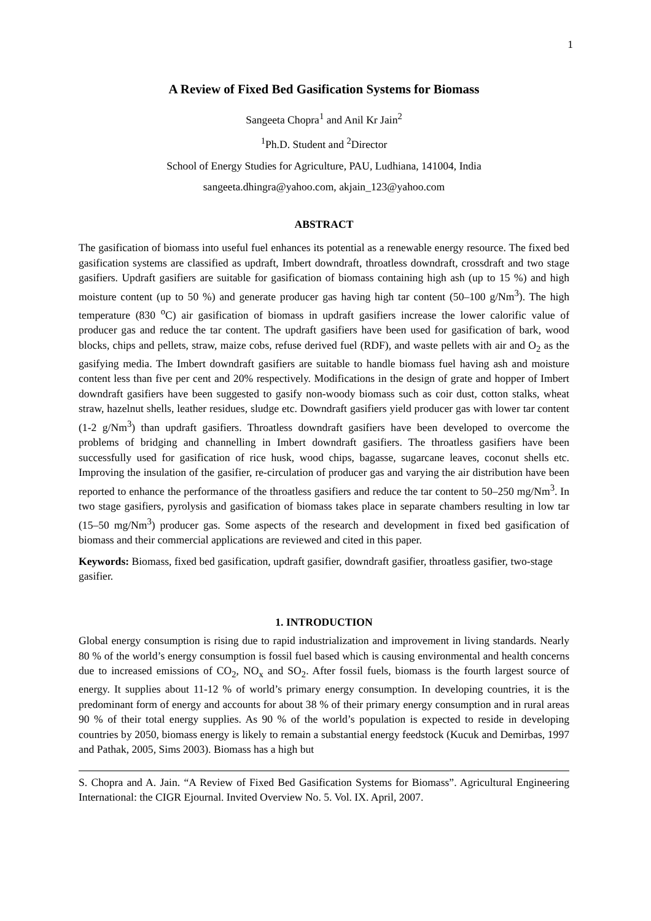1
A Review of Fixed Bed Gasification Systems for Biomass
Sangeeta Chopra<sup>1</sup> and Anil Kr Jain<sup>2</sup>
<sup>1</sup> Ph.D. Student and <sup>2</sup>Director
School of Energy Studies for Agriculture, PAU, Ludhiana, 141004, India
sangeeta.dhingra@yahoo.com, akjain_123@yahoo.com
ABSTRACT
The gasification of biomass into useful fuel enhances its potential as a renewable energy resource. The fixed bed gasification systems are classified as updraft, Imbert downdraft, throatless downdraft, crossdraft and two stage gasifiers. Updraft gasifiers are suitable for gasification of biomass containing high ash (up to 15 %) and high moisture content (up to 50 %) and generate producer gas having high tar content (50–100 g/Nm<sup>3</sup>). The high temperature (830 <sup>o</sup>C) air gasification of biomass in updraft gasifiers increase the lower calorific value of producer gas and reduce the tar content. The updraft gasifiers have been used for gasification of bark, wood blocks, chips and pellets, straw, maize cobs, refuse derived fuel (RDF), and waste pellets with air and O<sub>2</sub> as the gasifying media. The Imbert downdraft gasifiers are suitable to handle biomass fuel having ash and moisture content less than five per cent and 20% respectively. Modifications in the design of grate and hopper of Imbert downdraft gasifiers have been suggested to gasify non-woody biomass such as coir dust, cotton stalks, wheat straw, hazelnut shells, leather residues, sludge etc. Downdraft gasifiers yield producer gas with lower tar content (1-2 g/Nm<sup>3</sup>) than updraft gasifiers. Throatless downdraft gasifiers have been developed to overcome the problems of bridging and channelling in Imbert downdraft gasifiers. The throatless gasifiers have been successfully used for gasification of rice husk, wood chips, bagasse, sugarcane leaves, coconut shells etc. Improving the insulation of the gasifier, re-circulation of producer gas and varying the air distribution have been reported to enhance the performance of the throatless gasifiers and reduce the tar content to 50–250 mg/Nm<sup>3</sup>. In two stage gasifiers, pyrolysis and gasification of biomass takes place in separate chambers resulting in low tar (15–50 mg/Nm<sup>3</sup>) producer gas. Some aspects of the research and development in fixed bed gasification of biomass and their commercial applications are reviewed and cited in this paper.
Keywords: Biomass, fixed bed gasification, updraft gasifier, downdraft gasifier, throatless gasifier, two-stage gasifier.
1. INTRODUCTION
Global energy consumption is rising due to rapid industrialization and improvement in living standards. Nearly 80 % of the world’s energy consumption is fossil fuel based which is causing environmental and health concerns due to increased emissions of CO<sub>2</sub>, NO<sub>x</sub> and SO<sub>2</sub>. After fossil fuels, biomass is the fourth largest source of energy. It supplies about 11-12 % of world’s primary energy consumption. In developing countries, it is the predominant form of energy and accounts for about 38 % of their primary energy consumption and in rural areas 90 % of their total energy supplies. As 90 % of the world’s population is expected to reside in developing countries by 2050, biomass energy is likely to remain a substantial energy feedstock (Kucuk and Demirbas, 1997 and Pathak, 2005, Sims 2003). Biomass has a high but
S. Chopra and A. Jain. “A Review of Fixed Bed Gasification Systems for Biomass”. Agricultural Engineering International: the CIGR Ejournal. Invited Overview No. 5. Vol. IX. April, 2007.